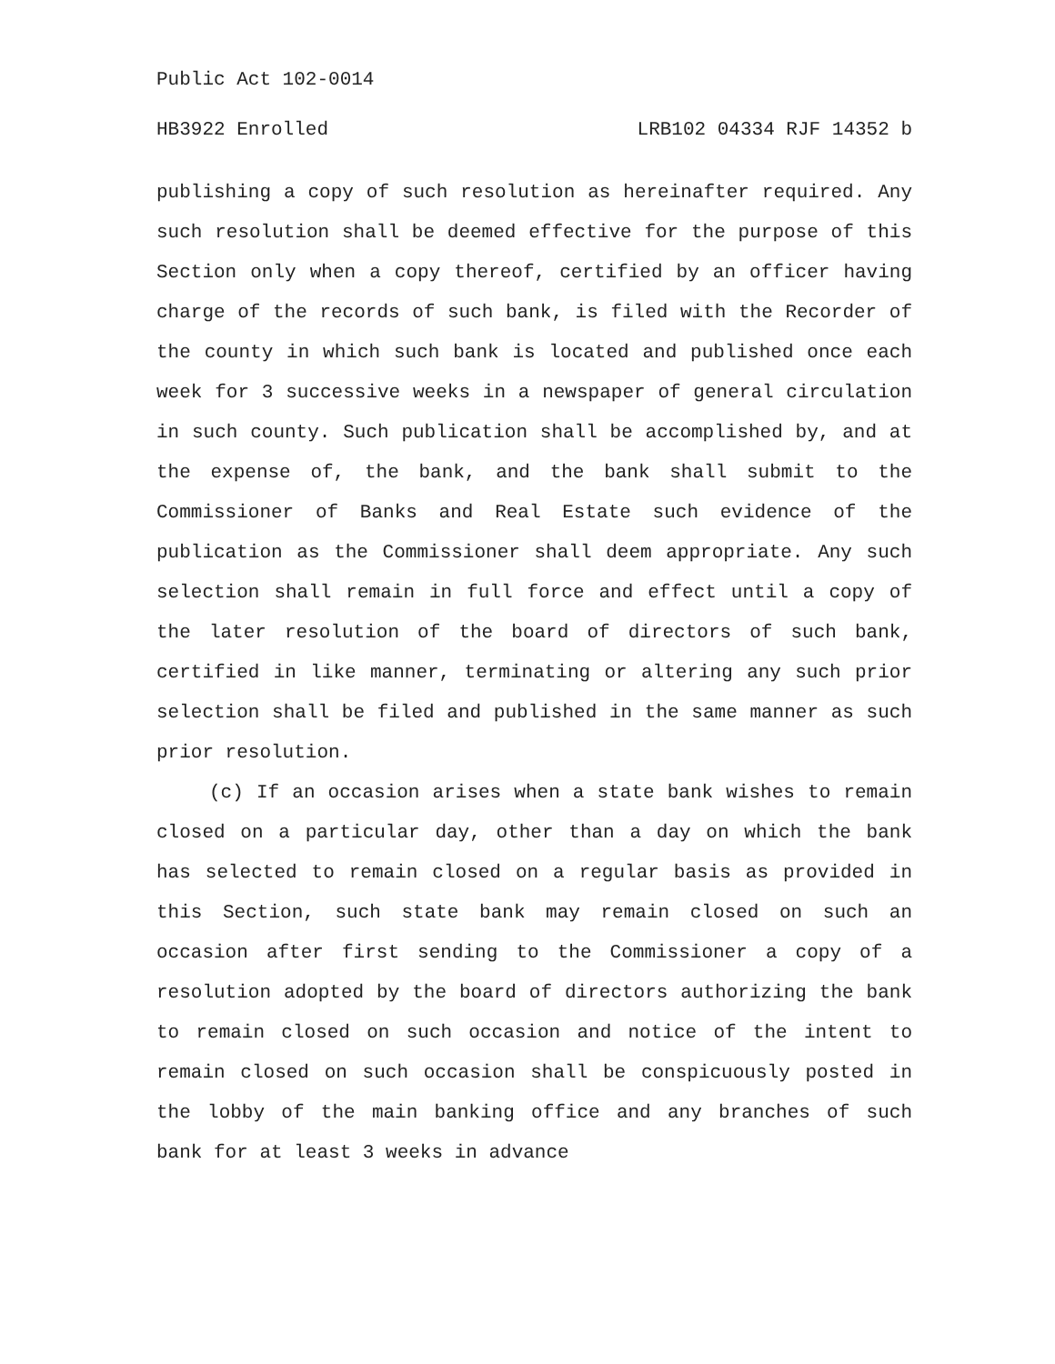Public Act 102-0014
HB3922 Enrolled LRB102 04334 RJF 14352 b
publishing a copy of such resolution as hereinafter required. Any such resolution shall be deemed effective for the purpose of this Section only when a copy thereof, certified by an officer having charge of the records of such bank, is filed with the Recorder of the county in which such bank is located and published once each week for 3 successive weeks in a newspaper of general circulation in such county. Such publication shall be accomplished by, and at the expense of, the bank, and the bank shall submit to the Commissioner of Banks and Real Estate such evidence of the publication as the Commissioner shall deem appropriate. Any such selection shall remain in full force and effect until a copy of the later resolution of the board of directors of such bank, certified in like manner, terminating or altering any such prior selection shall be filed and published in the same manner as such prior resolution.
(c) If an occasion arises when a state bank wishes to remain closed on a particular day, other than a day on which the bank has selected to remain closed on a regular basis as provided in this Section, such state bank may remain closed on such an occasion after first sending to the Commissioner a copy of a resolution adopted by the board of directors authorizing the bank to remain closed on such occasion and notice of the intent to remain closed on such occasion shall be conspicuously posted in the lobby of the main banking office and any branches of such bank for at least 3 weeks in advance